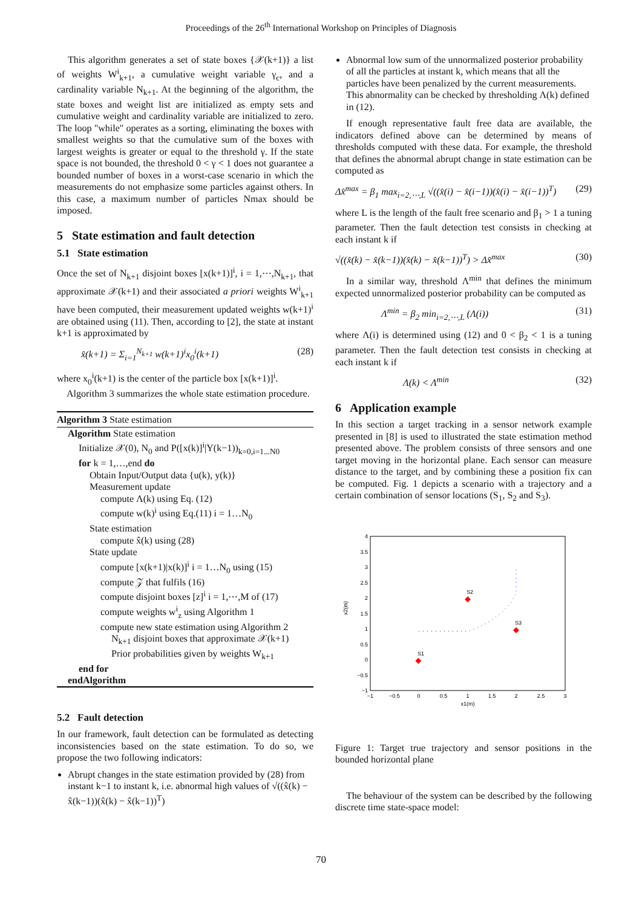Proceedings of the 26<sup>th</sup> International Workshop on Principles of Diagnosis
This algorithm generates a set of state boxes {𝒳(k+1)} a list of weights W<sup>i</sup><sub>k+1</sub>, a cumulative weight variable γ<sub>c</sub>, and a cardinality variable N<sub>k+1</sub>. At the beginning of the algorithm, the state boxes and weight list are initialized as empty sets and cumulative weight and cardinality variable are initialized to zero. The loop "while" operates as a sorting, eliminating the boxes with smallest weights so that the cumulative sum of the boxes with largest weights is greater or equal to the threshold γ. If the state space is not bounded, the threshold 0 < γ < 1 does not guarantee a bounded number of boxes in a worst-case scenario in which the measurements do not emphasize some particles against others. In this case, a maximum number of particles Nmax should be imposed.
5 State estimation and fault detection
5.1 State estimation
Once the set of N<sub>k+1</sub> disjoint boxes [x(k+1)]<sup>i</sup>, i = 1,⋯,N<sub>k+1</sub>, that approximate 𝒳(k+1) and their associated a priori weights W<sup>i</sup><sub>k+1</sub> have been computed, their measurement updated weights w(k+1)<sup>i</sup> are obtained using (11). Then, according to [2], the state at instant k+1 is approximated by
x̂(k+1) = Σ<sub>i=1</sub><sup>N<sub>k+1</sub></sup> w(k+1)<sup>i</sup>x<sub>0</sub><sup>i</sup>(k+1) (28)
where x<sub>0</sub><sup>i</sup>(k+1) is the center of the particle box [x(k+1)]<sup>i</sup>.
Algorithm 3 summarizes the whole state estimation procedure.
Algorithm 3 State estimation
Algorithm State estimation
Initialize 𝒳(0), N<sub>0</sub> and P([x(k)]<sup>i</sup>|Y(k−1))<sub>k=0,i=1...N0</sub>
for k = 1,…,end do
Obtain Input/Output data {u(k), y(k)}
Measurement update
compute Λ(k) using Eq. (12)
compute w(k)<sup>i</sup> using Eq.(11) i = 1…N<sub>0</sub>
State estimation
compute x̂(k) using (28)
State update
compute [x(k+1)|x(k)]<sup>i</sup> i = 1…N<sub>0</sub> using (15)
compute 𝒵 that fulfils (16)
compute disjoint boxes [z]<sup>i</sup> i = 1,⋯,M of (17)
compute weights w<sup>i</sup><sub>z</sub> using Algorithm 1
compute new state estimation using Algorithm 2
N<sub>k+1</sub> disjoint boxes that approximate 𝒳(k+1)
Prior probabilities given by weights W<sub>k+1</sub>
end for
endAlgorithm
5.2 Fault detection
In our framework, fault detection can be formulated as detecting inconsistencies based on the state estimation. To do so, we propose the two following indicators:
Abrupt changes in the state estimation provided by (28) from instant k−1 to instant k, i.e. abnormal high values of √((x̂(k) − x̂(k−1))(x̂(k) − x̂(k−1))<sup>T</sup>)
Abnormal low sum of the unnormalized posterior probability of all the particles at instant k, which means that all the particles have been penalized by the current measurements. This abnormality can be checked by thresholding Λ(k) defined in (12).
If enough representative fault free data are available, the indicators defined above can be determined by means of thresholds computed with these data. For example, the threshold that defines the abnormal abrupt change in state estimation can be computed as
Δx̂<sup>max</sup> = β<sub>1</sub> max<sub>i=2,⋯,L</sub> √((x̂(i) − x̂(i−1))(x̂(i) − x̂(i−1))<sup>T</sup>) (29)
where L is the length of the fault free scenario and β<sub>1</sub> > 1 a tuning parameter. Then the fault detection test consists in checking at each instant k if
√((x̂(k) − x̂(k−1))(x̂(k) − x̂(k−1))<sup>T</sup>) > Δx̂<sup>max</sup> (30)
In a similar way, threshold Λ<sup>min</sup> that defines the minimum expected unnormalized posterior probability can be computed as
Λ<sup>min</sup> = β<sub>2</sub> min<sub>i=2,⋯,L</sub> (Λ(i)) (31)
where Λ(i) is determined using (12) and 0 < β<sub>2</sub> < 1 is a tuning parameter. Then the fault detection test consists in checking at each instant k if
Λ(k) < Λ<sup>min</sup> (32)
6 Application example
In this section a target tracking in a sensor network example presented in [8] is used to illustrated the state estimation method presented above. The problem consists of three sensors and one target moving in the horizontal plane. Each sensor can measure distance to the target, and by combining these a position fix can be computed. Fig. 1 depicts a scenario with a trajectory and a certain combination of sensor locations (S<sub>1</sub>, S<sub>2</sub> and S<sub>3</sub>).
4
3.5
3
2.5
2
1.5
1
0.5
0
−0.5
−1
−1
−0.5
0
0.5
1
1.5
2
2.5
3
x1(m)
x2(m)
S1
S2
S3
Figure 1: Target true trajectory and sensor positions in the bounded horizontal plane
The behaviour of the system can be described by the following discrete time state-space model:
70